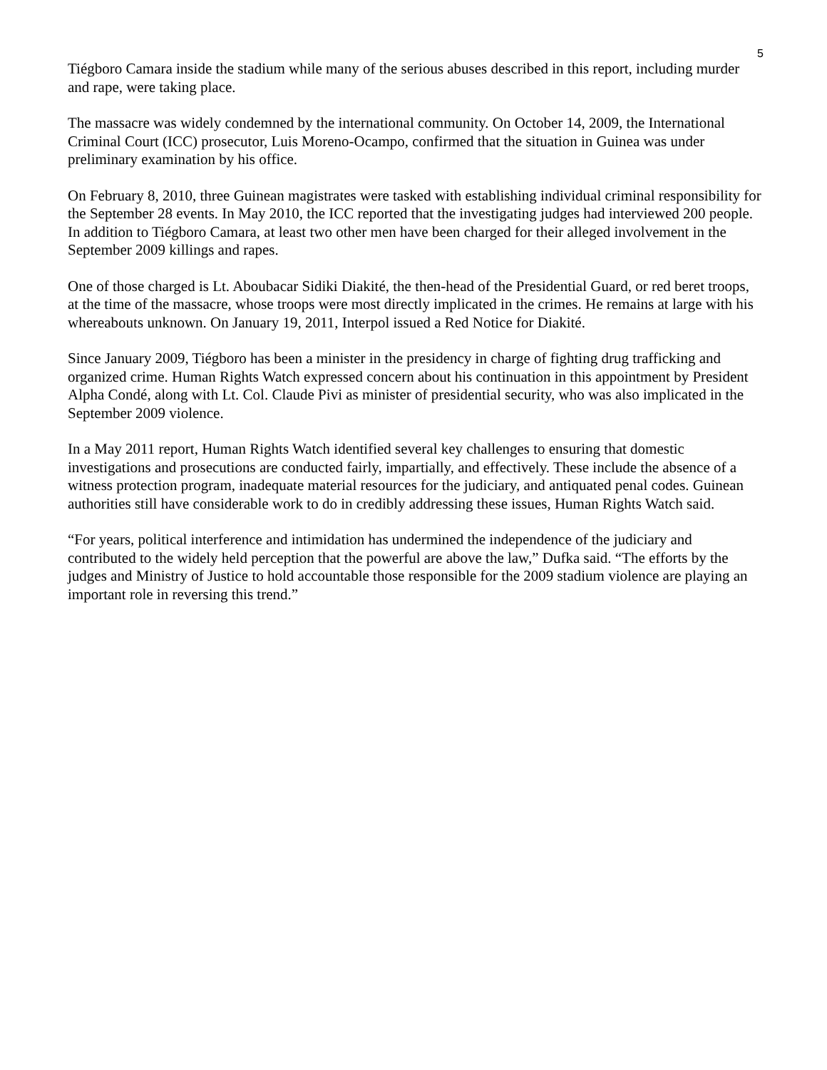5
Tiégboro Camara inside the stadium while many of the serious abuses described in this report, including murder and rape, were taking place.
The massacre was widely condemned by the international community. On October 14, 2009, the International Criminal Court (ICC) prosecutor, Luis Moreno-Ocampo, confirmed that the situation in Guinea was under preliminary examination by his office.
On February 8, 2010, three Guinean magistrates were tasked with establishing individual criminal responsibility for the September 28 events. In May 2010, the ICC reported that the investigating judges had interviewed 200 people. In addition to Tiégboro Camara, at least two other men have been charged for their alleged involvement in the September 2009 killings and rapes.
One of those charged is Lt. Aboubacar Sidiki Diakité, the then-head of the Presidential Guard, or red beret troops, at the time of the massacre, whose troops were most directly implicated in the crimes. He remains at large with his whereabouts unknown. On January 19, 2011, Interpol issued a Red Notice for Diakité.
Since January 2009, Tiégboro has been a minister in the presidency in charge of fighting drug trafficking and organized crime. Human Rights Watch expressed concern about his continuation in this appointment by President Alpha Condé, along with Lt. Col. Claude Pivi as minister of presidential security, who was also implicated in the September 2009 violence.
In a May 2011 report, Human Rights Watch identified several key challenges to ensuring that domestic investigations and prosecutions are conducted fairly, impartially, and effectively. These include the absence of a witness protection program, inadequate material resources for the judiciary, and antiquated penal codes. Guinean authorities still have considerable work to do in credibly addressing these issues, Human Rights Watch said.
“For years, political interference and intimidation has undermined the independence of the judiciary and contributed to the widely held perception that the powerful are above the law,” Dufka said. “The efforts by the judges and Ministry of Justice to hold accountable those responsible for the 2009 stadium violence are playing an important role in reversing this trend.”